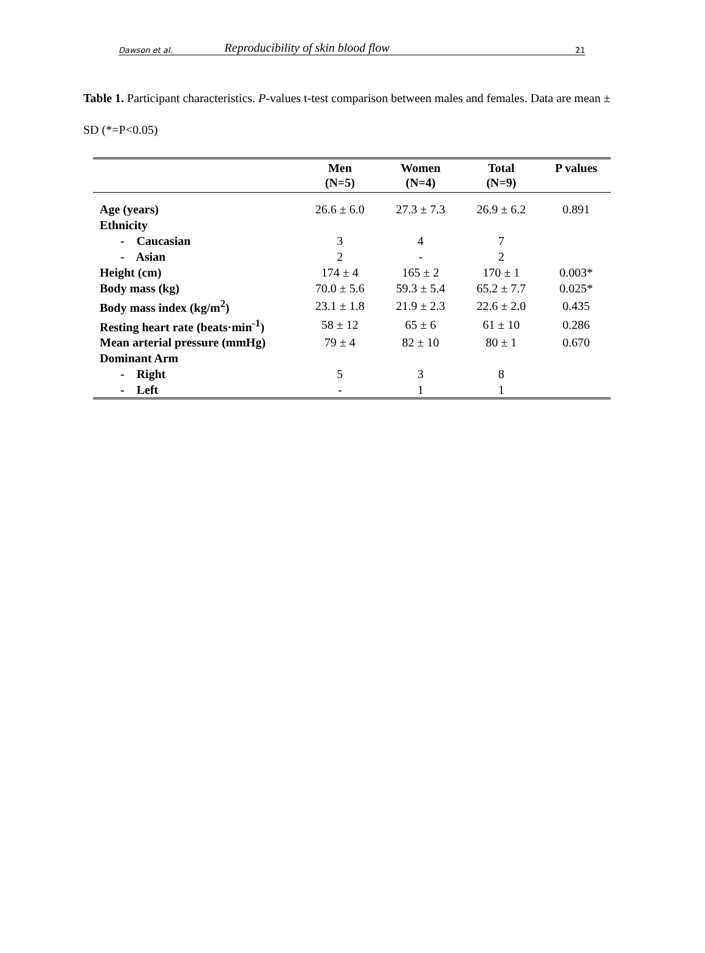Dawson et al. Reproducibility of skin blood flow 21
Table 1. Participant characteristics. P-values t-test comparison between males and females. Data are mean ± SD (*=P<0.05)
| | Men (N=5) | Women (N=4) | Total (N=9) | P values |
| --- | --- | --- | --- | --- |
| Age (years) | 26.6 ± 6.0 | 27.3 ± 7.3 | 26.9 ± 6.2 | 0.891 |
| Ethnicity | | | | |
| - Caucasian | 3 | 4 | 7 | |
| - Asian | 2 | - | 2 | |
| Height (cm) | 174 ± 4 | 165 ± 2 | 170 ± 1 | 0.003* |
| Body mass (kg) | 70.0 ± 5.6 | 59.3 ± 5.4 | 65.2 ± 7.7 | 0.025* |
| Body mass index (kg/m<sup>2</sup>) | 23.1 ± 1.8 | 21.9 ± 2.3 | 22.6 ± 2.0 | 0.435 |
| Resting heart rate (beats·min<sup>-1</sup>) | 58 ± 12 | 65 ± 6 | 61 ± 10 | 0.286 |
| Mean arterial pressure (mmHg) | 79 ± 4 | 82 ± 10 | 80 ± 1 | 0.670 |
| Dominant Arm | | | | |
| - Right | 5 | 3 | 8 | |
| - Left | - | 1 | 1 | |